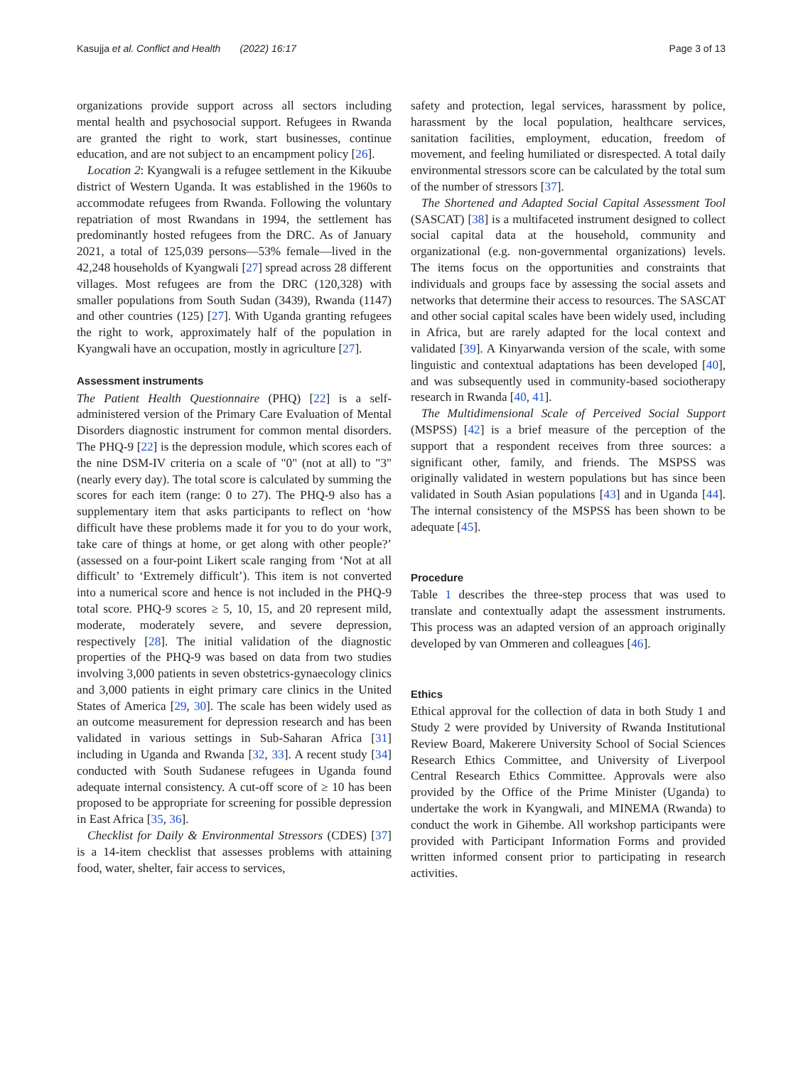Kasujja et al. Conflict and Health (2022) 16:17 Page 3 of 13
organizations provide support across all sectors including mental health and psychosocial support. Refugees in Rwanda are granted the right to work, start businesses, continue education, and are not subject to an encampment policy [26].
Location 2: Kyangwali is a refugee settlement in the Kikuube district of Western Uganda. It was established in the 1960s to accommodate refugees from Rwanda. Following the voluntary repatriation of most Rwandans in 1994, the settlement has predominantly hosted refugees from the DRC. As of January 2021, a total of 125,039 persons—53% female—lived in the 42,248 households of Kyangwali [27] spread across 28 different villages. Most refugees are from the DRC (120,328) with smaller populations from South Sudan (3439), Rwanda (1147) and other countries (125) [27]. With Uganda granting refugees the right to work, approximately half of the population in Kyangwali have an occupation, mostly in agriculture [27].
Assessment instruments
The Patient Health Questionnaire (PHQ) [22] is a self-administered version of the Primary Care Evaluation of Mental Disorders diagnostic instrument for common mental disorders. The PHQ-9 [22] is the depression module, which scores each of the nine DSM-IV criteria on a scale of "0" (not at all) to "3" (nearly every day). The total score is calculated by summing the scores for each item (range: 0 to 27). The PHQ-9 also has a supplementary item that asks participants to reflect on ‘how difficult have these problems made it for you to do your work, take care of things at home, or get along with other people?’ (assessed on a four-point Likert scale ranging from ‘Not at all difficult’ to ‘Extremely difficult’). This item is not converted into a numerical score and hence is not included in the PHQ-9 total score. PHQ-9 scores ≥ 5, 10, 15, and 20 represent mild, moderate, moderately severe, and severe depression, respectively [28]. The initial validation of the diagnostic properties of the PHQ-9 was based on data from two studies involving 3,000 patients in seven obstetrics-gynaecology clinics and 3,000 patients in eight primary care clinics in the United States of America [29, 30]. The scale has been widely used as an outcome measurement for depression research and has been validated in various settings in Sub-Saharan Africa [31] including in Uganda and Rwanda [32, 33]. A recent study [34] conducted with South Sudanese refugees in Uganda found adequate internal consistency. A cut-off score of ≥ 10 has been proposed to be appropriate for screening for possible depression in East Africa [35, 36].
Checklist for Daily & Environmental Stressors (CDES) [37] is a 14-item checklist that assesses problems with attaining food, water, shelter, fair access to services,
safety and protection, legal services, harassment by police, harassment by the local population, healthcare services, sanitation facilities, employment, education, freedom of movement, and feeling humiliated or disrespected. A total daily environmental stressors score can be calculated by the total sum of the number of stressors [37].
The Shortened and Adapted Social Capital Assessment Tool (SASCAT) [38] is a multifaceted instrument designed to collect social capital data at the household, community and organizational (e.g. non-governmental organizations) levels. The items focus on the opportunities and constraints that individuals and groups face by assessing the social assets and networks that determine their access to resources. The SASCAT and other social capital scales have been widely used, including in Africa, but are rarely adapted for the local context and validated [39]. A Kinyarwanda version of the scale, with some linguistic and contextual adaptations has been developed [40], and was subsequently used in community-based sociotherapy research in Rwanda [40, 41].
The Multidimensional Scale of Perceived Social Support (MSPSS) [42] is a brief measure of the perception of the support that a respondent receives from three sources: a significant other, family, and friends. The MSPSS was originally validated in western populations but has since been validated in South Asian populations [43] and in Uganda [44]. The internal consistency of the MSPSS has been shown to be adequate [45].
Procedure
Table 1 describes the three-step process that was used to translate and contextually adapt the assessment instruments. This process was an adapted version of an approach originally developed by van Ommeren and colleagues [46].
Ethics
Ethical approval for the collection of data in both Study 1 and Study 2 were provided by University of Rwanda Institutional Review Board, Makerere University School of Social Sciences Research Ethics Committee, and University of Liverpool Central Research Ethics Committee. Approvals were also provided by the Office of the Prime Minister (Uganda) to undertake the work in Kyangwali, and MINEMA (Rwanda) to conduct the work in Gihembe. All workshop participants were provided with Participant Information Forms and provided written informed consent prior to participating in research activities.